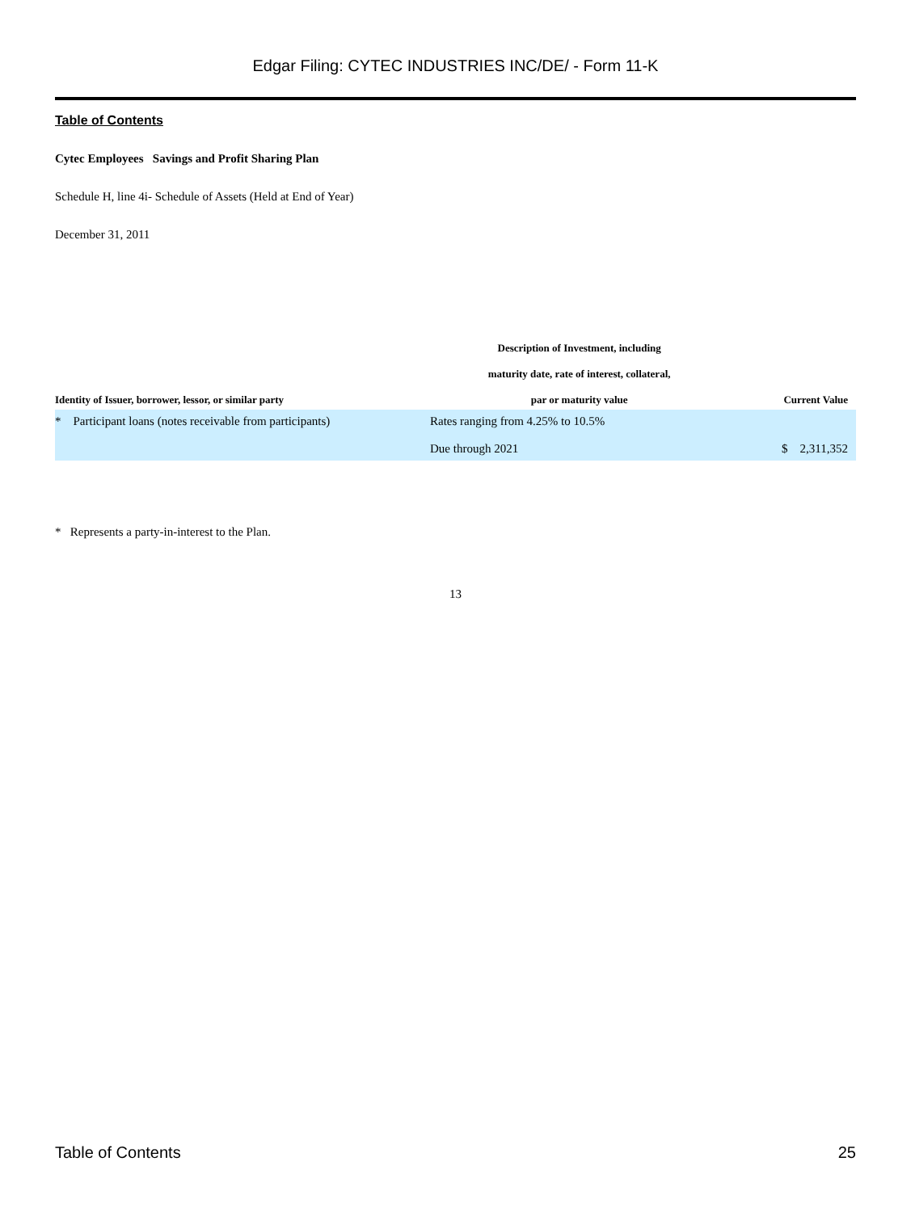Edgar Filing: CYTEC INDUSTRIES INC/DE/ - Form 11-K
Table of Contents
Cytec Employees Savings and Profit Sharing Plan
Schedule H, line 4i- Schedule of Assets (Held at End of Year)
December 31, 2011
| Identity of Issuer, borrower, lessor, or similar party | Description of Investment, including maturity date, rate of interest, collateral, par or maturity value | Current Value |
| --- | --- | --- |
| * Participant loans (notes receivable from participants) | Rates ranging from 4.25% to 10.5% Due through 2021 | $ 2,311,352 |
* Represents a party-in-interest to the Plan.
13
Table of Contents 25